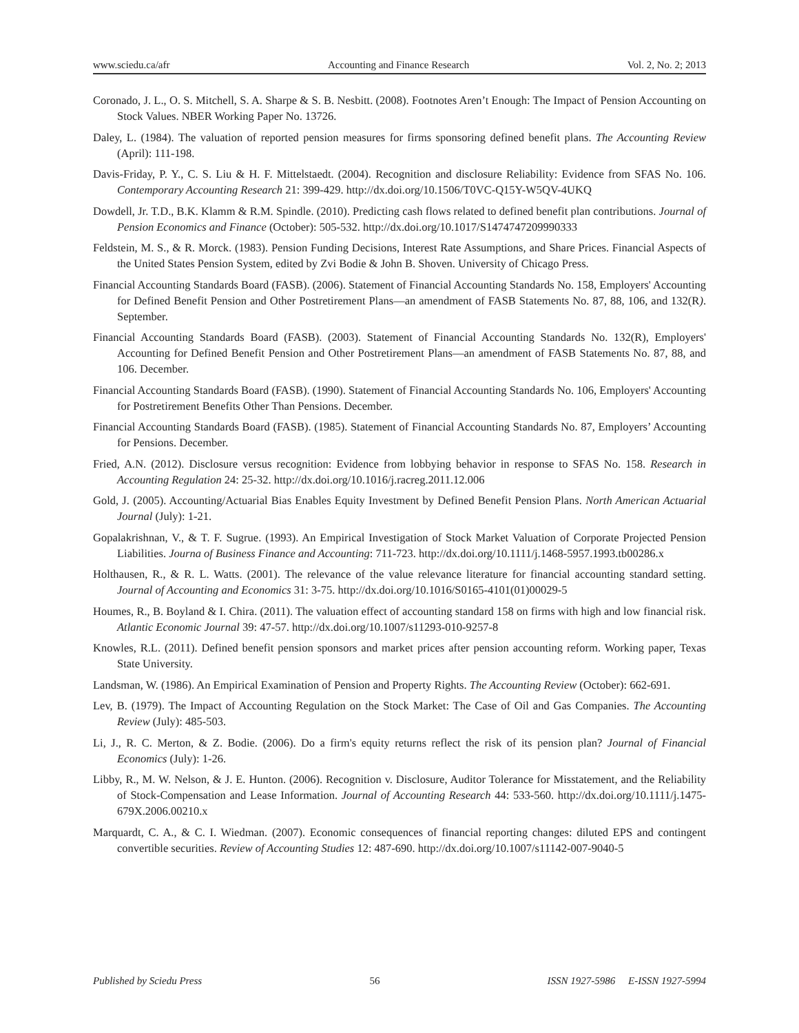www.sciedu.ca/afr Accounting and Finance Research Vol. 2, No. 2; 2013
Coronado, J. L., O. S. Mitchell, S. A. Sharpe & S. B. Nesbitt. (2008). Footnotes Aren’t Enough: The Impact of Pension Accounting on Stock Values. NBER Working Paper No. 13726.
Daley, L. (1984). The valuation of reported pension measures for firms sponsoring defined benefit plans. The Accounting Review (April): 111-198.
Davis-Friday, P. Y., C. S. Liu & H. F. Mittelstaedt. (2004). Recognition and disclosure Reliability: Evidence from SFAS No. 106. Contemporary Accounting Research 21: 399-429. http://dx.doi.org/10.1506/T0VC-Q15Y-W5QV-4UKQ
Dowdell, Jr. T.D., B.K. Klamm & R.M. Spindle. (2010). Predicting cash flows related to defined benefit plan contributions. Journal of Pension Economics and Finance (October): 505-532. http://dx.doi.org/10.1017/S1474747209990333
Feldstein, M. S., & R. Morck. (1983). Pension Funding Decisions, Interest Rate Assumptions, and Share Prices. Financial Aspects of the United States Pension System, edited by Zvi Bodie & John B. Shoven. University of Chicago Press.
Financial Accounting Standards Board (FASB). (2006). Statement of Financial Accounting Standards No. 158, Employers' Accounting for Defined Benefit Pension and Other Postretirement Plans—an amendment of FASB Statements No. 87, 88, 106, and 132(R). September.
Financial Accounting Standards Board (FASB). (2003). Statement of Financial Accounting Standards No. 132(R), Employers' Accounting for Defined Benefit Pension and Other Postretirement Plans—an amendment of FASB Statements No. 87, 88, and 106. December.
Financial Accounting Standards Board (FASB). (1990). Statement of Financial Accounting Standards No. 106, Employers' Accounting for Postretirement Benefits Other Than Pensions. December.
Financial Accounting Standards Board (FASB). (1985). Statement of Financial Accounting Standards No. 87, Employers’ Accounting for Pensions. December.
Fried, A.N. (2012). Disclosure versus recognition: Evidence from lobbying behavior in response to SFAS No. 158. Research in Accounting Regulation 24: 25-32. http://dx.doi.org/10.1016/j.racreg.2011.12.006
Gold, J. (2005). Accounting/Actuarial Bias Enables Equity Investment by Defined Benefit Pension Plans. North American Actuarial Journal (July): 1-21.
Gopalakrishnan, V., & T. F. Sugrue. (1993). An Empirical Investigation of Stock Market Valuation of Corporate Projected Pension Liabilities. Journa of Business Finance and Accounting: 711-723. http://dx.doi.org/10.1111/j.1468-5957.1993.tb00286.x
Holthausen, R., & R. L. Watts. (2001). The relevance of the value relevance literature for financial accounting standard setting. Journal of Accounting and Economics 31: 3-75. http://dx.doi.org/10.1016/S0165-4101(01)00029-5
Houmes, R., B. Boyland & I. Chira. (2011). The valuation effect of accounting standard 158 on firms with high and low financial risk. Atlantic Economic Journal 39: 47-57. http://dx.doi.org/10.1007/s11293-010-9257-8
Knowles, R.L. (2011). Defined benefit pension sponsors and market prices after pension accounting reform. Working paper, Texas State University.
Landsman, W. (1986). An Empirical Examination of Pension and Property Rights. The Accounting Review (October): 662-691.
Lev, B. (1979). The Impact of Accounting Regulation on the Stock Market: The Case of Oil and Gas Companies. The Accounting Review (July): 485-503.
Li, J., R. C. Merton, & Z. Bodie. (2006). Do a firm's equity returns reflect the risk of its pension plan? Journal of Financial Economics (July): 1-26.
Libby, R., M. W. Nelson, & J. E. Hunton. (2006). Recognition v. Disclosure, Auditor Tolerance for Misstatement, and the Reliability of Stock-Compensation and Lease Information. Journal of Accounting Research 44: 533-560. http://dx.doi.org/10.1111/j.1475-679X.2006.00210.x
Marquardt, C. A., & C. I. Wiedman. (2007). Economic consequences of financial reporting changes: diluted EPS and contingent convertible securities. Review of Accounting Studies 12: 487-690. http://dx.doi.org/10.1007/s11142-007-9040-5
Published by Sciedu Press 56 ISSN 1927-5986 E-ISSN 1927-5994